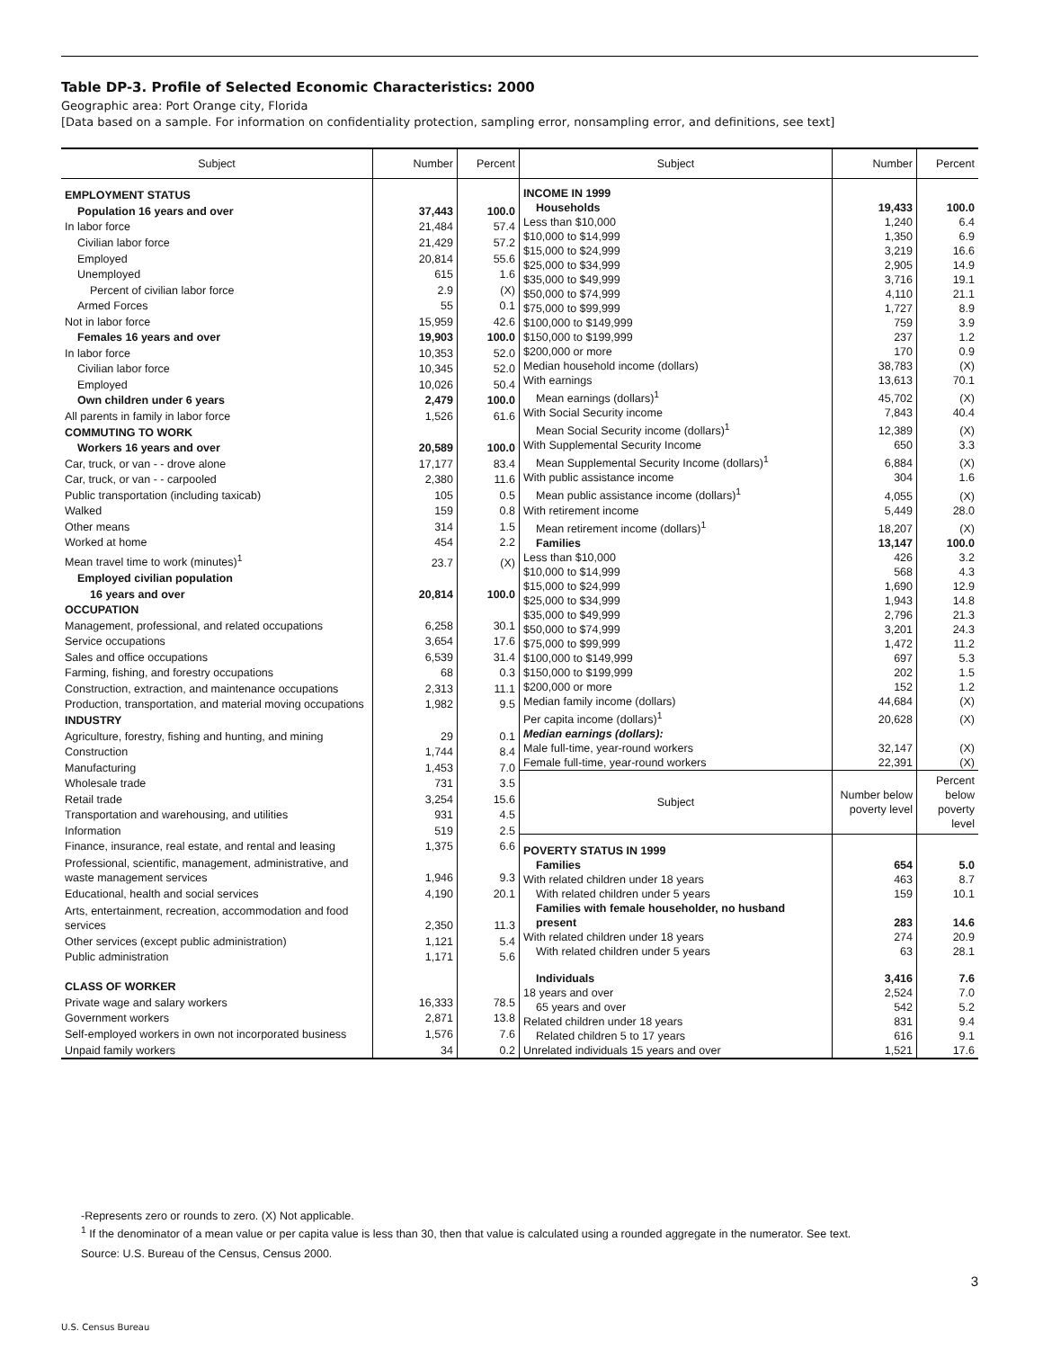Table DP-3. Profile of Selected Economic Characteristics: 2000
Geographic area: Port Orange city, Florida
[Data based on a sample. For information on confidentiality protection, sampling error, nonsampling error, and definitions, see text]
| Subject | Number | Percent |
| --- | --- | --- |
| EMPLOYMENT STATUS | | |
| Population 16 years and over | 37,443 | 100.0 |
| In labor force | 21,484 | 57.4 |
| Civilian labor force | 21,429 | 57.2 |
| Employed | 20,814 | 55.6 |
| Unemployed | 615 | 1.6 |
| Percent of civilian labor force | 2.9 | (X) |
| Armed Forces | 55 | 0.1 |
| Not in labor force | 15,959 | 42.6 |
| Females 16 years and over | 19,903 | 100.0 |
| In labor force | 10,353 | 52.0 |
| Civilian labor force | 10,345 | 52.0 |
| Employed | 10,026 | 50.4 |
| Own children under 6 years | 2,479 | 100.0 |
| All parents in family in labor force | 1,526 | 61.6 |
| COMMUTING TO WORK | | |
| Workers 16 years and over | 20,589 | 100.0 |
| Car, truck, or van - - drove alone | 17,177 | 83.4 |
| Car, truck, or van - - carpooled | 2,380 | 11.6 |
| Public transportation (including taxicab) | 105 | 0.5 |
| Walked | 159 | 0.8 |
| Other means | 314 | 1.5 |
| Worked at home | 454 | 2.2 |
| Mean travel time to work (minutes)<sup>1</sup> | 23.7 | (X) |
| Employed civilian population | | |
| 16 years and over | 20,814 | 100.0 |
| OCCUPATION | | |
| Management, professional, and related occupations | 6,258 | 30.1 |
| Service occupations | 3,654 | 17.6 |
| Sales and office occupations | 6,539 | 31.4 |
| Farming, fishing, and forestry occupations | 68 | 0.3 |
| Construction, extraction, and maintenance occupations | 2,313 | 11.1 |
| Production, transportation, and material moving occupations | 1,982 | 9.5 |
| INDUSTRY | | |
| Agriculture, forestry, fishing and hunting, and mining | 29 | 0.1 |
| Construction | 1,744 | 8.4 |
| Manufacturing | 1,453 | 7.0 |
| Wholesale trade | 731 | 3.5 |
| Retail trade | 3,254 | 15.6 |
| Transportation and warehousing, and utilities | 931 | 4.5 |
| Information | 519 | 2.5 |
| Finance, insurance, real estate, and rental and leasing | 1,375 | 6.6 |
| Professional, scientific, management, administrative, and waste management services | 1,946 | 9.3 |
| Educational, health and social services | 4,190 | 20.1 |
| Arts, entertainment, recreation, accommodation and food services | 2,350 | 11.3 |
| Other services (except public administration) | 1,121 | 5.4 |
| Public administration | 1,171 | 5.6 |
| CLASS OF WORKER | | |
| Private wage and salary workers | 16,333 | 78.5 |
| Government workers | 2,871 | 13.8 |
| Self-employed workers in own not incorporated business | 1,576 | 7.6 |
| Unpaid family workers | 34 | 0.2 |
| Subject | Number | Percent |
| --- | --- | --- |
| INCOME IN 1999 | | |
| Households | 19,433 | 100.0 |
| Less than $10,000 | 1,240 | 6.4 |
| $10,000 to $14,999 | 1,350 | 6.9 |
| $15,000 to $24,999 | 3,219 | 16.6 |
| $25,000 to $34,999 | 2,905 | 14.9 |
| $35,000 to $49,999 | 3,716 | 19.1 |
| $50,000 to $74,999 | 4,110 | 21.1 |
| $75,000 to $99,999 | 1,727 | 8.9 |
| $100,000 to $149,999 | 759 | 3.9 |
| $150,000 to $199,999 | 237 | 1.2 |
| $200,000 or more | 170 | 0.9 |
| Median household income (dollars) | 38,783 | (X) |
| With earnings | 13,613 | 70.1 |
| Mean earnings (dollars)<sup>1</sup> | 45,702 | (X) |
| With Social Security income | 7,843 | 40.4 |
| Mean Social Security income (dollars)<sup>1</sup> | 12,389 | (X) |
| With Supplemental Security Income | 650 | 3.3 |
| Mean Supplemental Security Income (dollars)<sup>1</sup> | 6,884 | (X) |
| With public assistance income | 304 | 1.6 |
| Mean public assistance income (dollars)<sup>1</sup> | 4,055 | (X) |
| With retirement income | 5,449 | 28.0 |
| Mean retirement income (dollars)<sup>1</sup> | 18,207 | (X) |
| Families | 13,147 | 100.0 |
| Less than $10,000 | 426 | 3.2 |
| $10,000 to $14,999 | 568 | 4.3 |
| $15,000 to $24,999 | 1,690 | 12.9 |
| $25,000 to $34,999 | 1,943 | 14.8 |
| $35,000 to $49,999 | 2,796 | 21.3 |
| $50,000 to $74,999 | 3,201 | 24.3 |
| $75,000 to $99,999 | 1,472 | 11.2 |
| $100,000 to $149,999 | 697 | 5.3 |
| $150,000 to $199,999 | 202 | 1.5 |
| $200,000 or more | 152 | 1.2 |
| Median family income (dollars) | 44,684 | (X) |
| Per capita income (dollars)<sup>1</sup> | 20,628 | (X) |
| Median earnings (dollars): | | |
| Male full-time, year-round workers | 32,147 | (X) |
| Female full-time, year-round workers | 22,391 | (X) |
| Subject | Number below poverty level | Percent below poverty level |
| POVERTY STATUS IN 1999 | | |
| Families | 654 | 5.0 |
| With related children under 18 years | 463 | 8.7 |
| With related children under 5 years | 159 | 10.1 |
| Families with female householder, no husband present | 283 | 14.6 |
| With related children under 18 years | 274 | 20.9 |
| With related children under 5 years | 63 | 28.1 |
| Individuals | 3,416 | 7.6 |
| 18 years and over | 2,524 | 7.0 |
| 65 years and over | 542 | 5.2 |
| Related children under 18 years | 831 | 9.4 |
| Related children 5 to 17 years | 616 | 9.1 |
| Unrelated individuals 15 years and over | 1,521 | 17.6 |
-Represents zero or rounds to zero. (X) Not applicable.
<sup>1</sup> If the denominator of a mean value or per capita value is less than 30, then that value is calculated using a rounded aggregate in the numerator. See text.
Source: U.S. Bureau of the Census, Census 2000.
3
U.S. Census Bureau